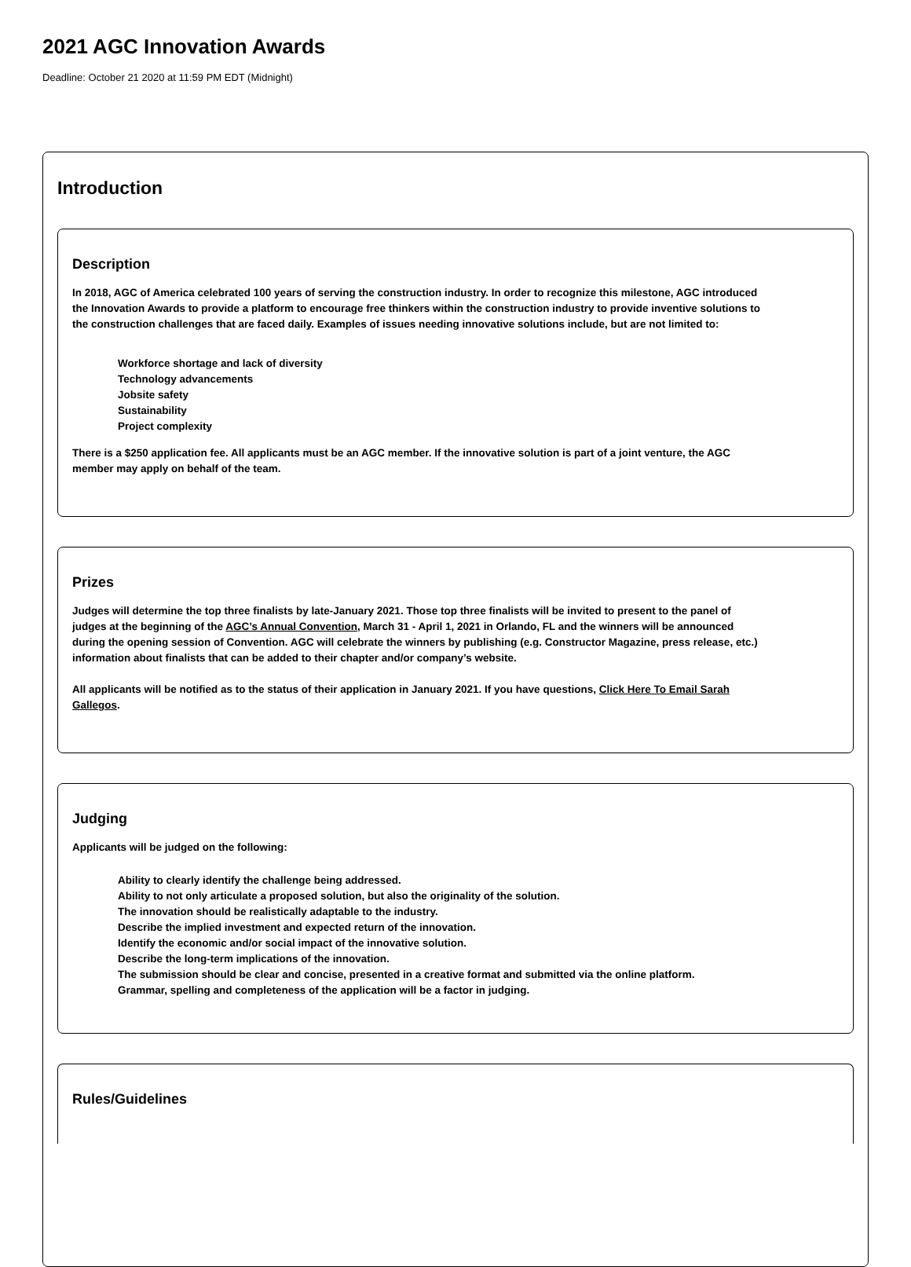2021 AGC Innovation Awards
Deadline: October 21 2020 at 11:59 PM EDT (Midnight)
Introduction
Description
In 2018, AGC of America celebrated 100 years of serving the construction industry. In order to recognize this milestone, AGC introduced the Innovation Awards to provide a platform to encourage free thinkers within the construction industry to provide inventive solutions to the construction challenges that are faced daily. Examples of issues needing innovative solutions include, but are not limited to:
Workforce shortage and lack of diversity
Technology advancements
Jobsite safety
Sustainability
Project complexity
There is a $250 application fee. All applicants must be an AGC member. If the innovative solution is part of a joint venture, the AGC member may apply on behalf of the team.
Prizes
Judges will determine the top three finalists by late-January 2021. Those top three finalists will be invited to present to the panel of judges at the beginning of the AGC’s Annual Convention, March 31 - April 1, 2021 in Orlando, FL and the winners will be announced during the opening session of Convention. AGC will celebrate the winners by publishing (e.g. Constructor Magazine, press release, etc.) information about finalists that can be added to their chapter and/or company’s website.
All applicants will be notified as to the status of their application in January 2021. If you have questions, Click Here To Email Sarah Gallegos.
Judging
Applicants will be judged on the following:
Ability to clearly identify the challenge being addressed.
Ability to not only articulate a proposed solution, but also the originality of the solution.
The innovation should be realistically adaptable to the industry.
Describe the implied investment and expected return of the innovation.
Identify the economic and/or social impact of the innovative solution.
Describe the long-term implications of the innovation.
The submission should be clear and concise, presented in a creative format and submitted via the online platform.
Grammar, spelling and completeness of the application will be a factor in judging.
Rules/Guidelines